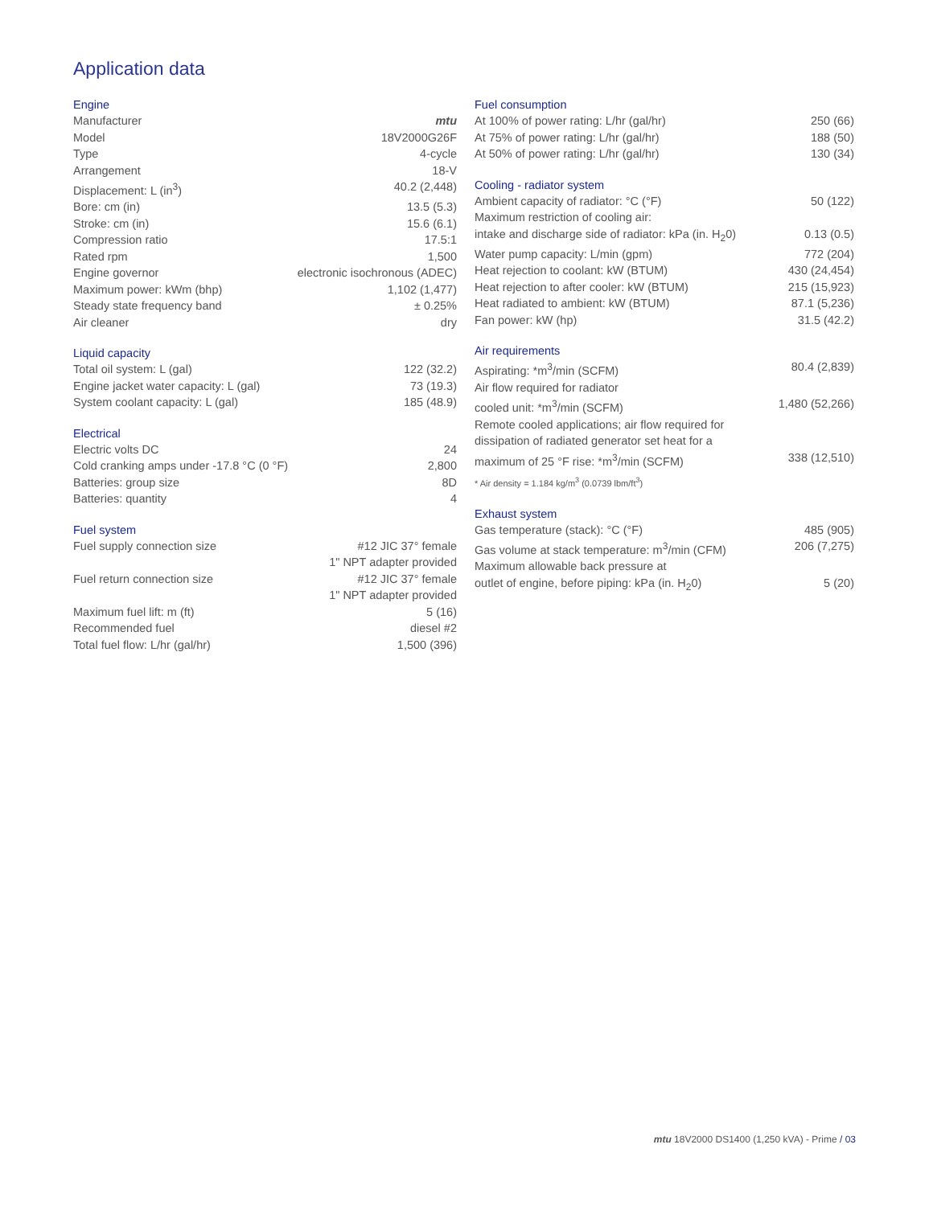Application data
Engine
| Manufacturer | mtu |
| Model | 18V2000G26F |
| Type | 4-cycle |
| Arrangement | 18-V |
| Displacement: L (in<sup>3</sup>) | 40.2 (2,448) |
| Bore: cm (in) | 13.5 (5.3) |
| Stroke: cm (in) | 15.6 (6.1) |
| Compression ratio | 17.5:1 |
| Rated rpm | 1,500 |
| Engine governor | electronic isochronous (ADEC) |
| Maximum power: kWm (bhp) | 1,102 (1,477) |
| Steady state frequency band | ± 0.25% |
| Air cleaner | dry |
Liquid capacity
| Total oil system: L (gal) | 122 (32.2) |
| Engine jacket water capacity: L (gal) | 73 (19.3) |
| System coolant capacity: L (gal) | 185 (48.9) |
Electrical
| Electric volts DC | 24 |
| Cold cranking amps under -17.8 °C (0 °F) | 2,800 |
| Batteries: group size | 8D |
| Batteries: quantity | 4 |
Fuel system
| Fuel supply connection size | #12 JIC 37° female 1" NPT adapter provided |
| Fuel return connection size | #12 JIC 37° female 1" NPT adapter provided |
| Maximum fuel lift: m (ft) | 5 (16) |
| Recommended fuel | diesel #2 |
| Total fuel flow: L/hr (gal/hr) | 1,500 (396) |
Fuel consumption
| At 100% of power rating: L/hr (gal/hr) | 250 (66) |
| At 75% of power rating: L/hr (gal/hr) | 188 (50) |
| At 50% of power rating: L/hr (gal/hr) | 130 (34) |
Cooling - radiator system
| Ambient capacity of radiator: °C (°F) | 50 (122) |
| Maximum restriction of cooling air: intake and discharge side of radiator: kPa (in. H<sub>2</sub>0) | 0.13 (0.5) |
| Water pump capacity: L/min (gpm) | 772 (204) |
| Heat rejection to coolant: kW (BTUM) | 430 (24,454) |
| Heat rejection to after cooler: kW (BTUM) | 215 (15,923) |
| Heat radiated to ambient: kW (BTUM) | 87.1 (5,236) |
| Fan power: kW (hp) | 31.5 (42.2) |
Air requirements
| Aspirating: *m<sup>3</sup>/min (SCFM) | 80.4 (2,839) |
| Air flow required for radiator cooled unit: *m<sup>3</sup>/min (SCFM) | 1,480 (52,266) |
| Remote cooled applications; air flow required for dissipation of radiated generator set heat for a maximum of 25 °F rise: *m<sup>3</sup>/min (SCFM) | 338 (12,510) |
* Air density = 1.184 kg/m<sup>3</sup> (0.0739 lbm/ft<sup>3</sup>)
Exhaust system
| Gas temperature (stack): °C (°F) | 485 (905) |
| Gas volume at stack temperature: m<sup>3</sup>/min (CFM) | 206 (7,275) |
| Maximum allowable back pressure at outlet of engine, before piping: kPa (in. H<sub>2</sub>0) | 5 (20) |
mtu 18V2000 DS1400 (1,250 kVA) - Prime / 03